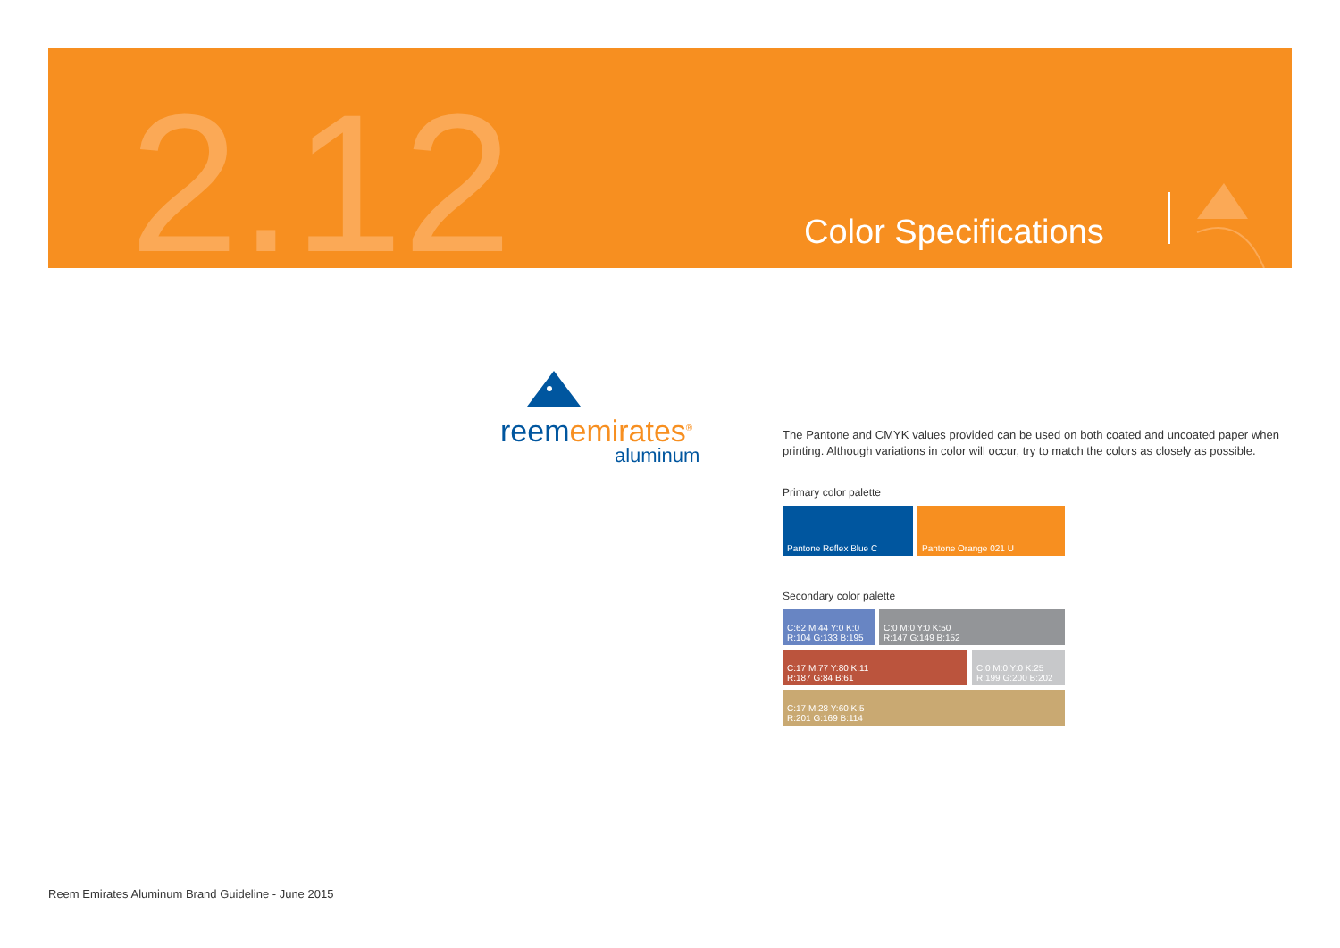2.12 Color Specifications
reem emirates<sup>®</sup>
aluminum
The Pantone and CMYK values provided can be used on both coated and uncoated paper when printing. Although variations in color will occur, try to match the colors as closely as possible.
Primary color palette
Pantone Reflex Blue C Pantone Orange 021 U
Secondary color palette
C:62 M:44 Y:0 K:0
R:104 G:133 B:195
C:0 M:0 Y:0 K:50
R:147 G:149 B:152
C:17 M:77 Y:80 K:11
R:187 G:84 B:61
C:0 M:0 Y:0 K:25
R:199 G:200 B:202
C:17 M:28 Y:60 K:5
R:201 G:169 B:114
Reem Emirates Aluminum Brand Guideline - June 2015